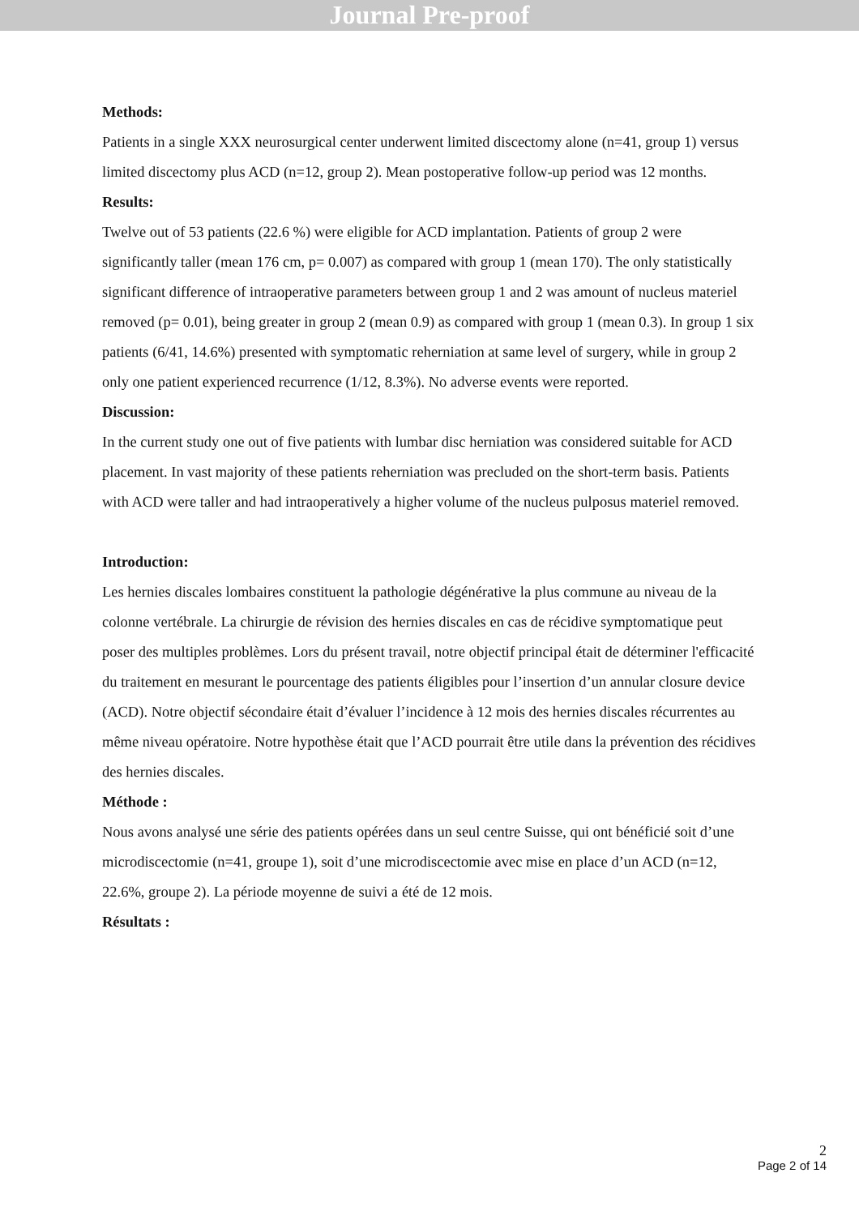Journal Pre-proof
Methods:
Patients in a single XXX neurosurgical center underwent limited discectomy alone (n=41, group 1) versus limited discectomy plus ACD (n=12, group 2). Mean postoperative follow-up period was 12 months.
Results:
Twelve out of 53 patients (22.6 %) were eligible for ACD implantation. Patients of group 2 were significantly taller (mean 176 cm, p= 0.007) as compared with group 1 (mean 170). The only statistically significant difference of intraoperative parameters between group 1 and 2 was amount of nucleus materiel removed (p= 0.01), being greater in group 2 (mean 0.9) as compared with group 1 (mean 0.3). In group 1 six patients (6/41, 14.6%) presented with symptomatic reherniation at same level of surgery, while in group 2 only one patient experienced recurrence (1/12, 8.3%). No adverse events were reported.
Discussion:
In the current study one out of five patients with lumbar disc herniation was considered suitable for ACD placement. In vast majority of these patients reherniation was precluded on the short-term basis. Patients with ACD were taller and had intraoperatively a higher volume of the nucleus pulposus materiel removed.
Introduction:
Les hernies discales lombaires constituent la pathologie dégénérative la plus commune au niveau de la colonne vertébrale. La chirurgie de révision des hernies discales en cas de récidive symptomatique peut poser des multiples problèmes. Lors du présent travail, notre objectif principal était de déterminer l'efficacité du traitement en mesurant le pourcentage des patients éligibles pour l’insertion d’un annular closure device (ACD). Notre objectif sécondaire était d’évaluer l’incidence à 12 mois des hernies discales récurrentes au même niveau opératoire. Notre hypothèse était que l’ACD pourrait être utile dans la prévention des récidives des hernies discales.
Méthode :
Nous avons analysé une série des patients opérées dans un seul centre Suisse, qui ont bénéficié soit d’une microdiscectomie (n=41, groupe 1), soit d’une microdiscectomie avec mise en place d’un ACD (n=12, 22.6%, groupe 2). La période moyenne de suivi a été de 12 mois.
Résultats :
2
Page 2 of 14